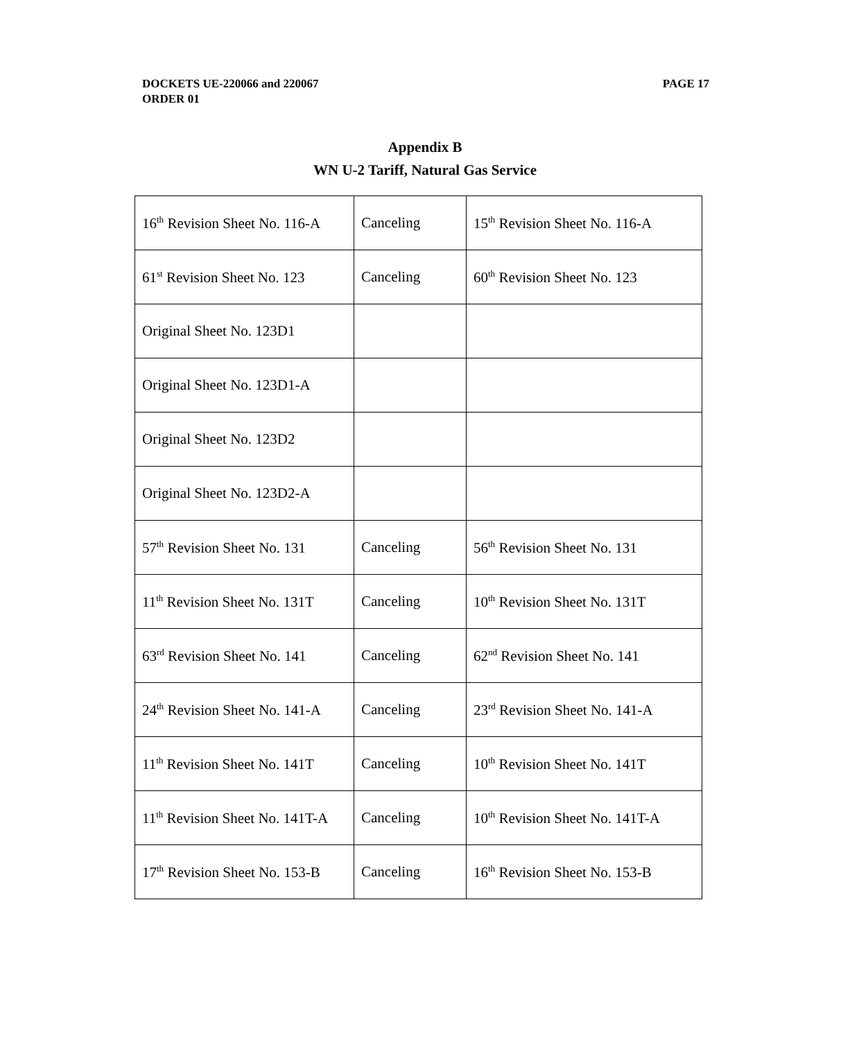PAGE 17 DOCKETS UE-220066 and 220067
ORDER 01
Appendix B
WN U-2 Tariff, Natural Gas Service
| 16<sup>th</sup> Revision Sheet No. 116-A | Canceling | 15<sup>th</sup> Revision Sheet No. 116-A |
| 61<sup>st</sup> Revision Sheet No. 123 | Canceling | 60<sup>th</sup> Revision Sheet No. 123 |
| Original Sheet No. 123D1 | | |
| Original Sheet No. 123D1-A | | |
| Original Sheet No. 123D2 | | |
| Original Sheet No. 123D2-A | | |
| 57<sup>th</sup> Revision Sheet No. 131 | Canceling | 56<sup>th</sup> Revision Sheet No. 131 |
| 11<sup>th</sup> Revision Sheet No. 131T | Canceling | 10<sup>th</sup> Revision Sheet No. 131T |
| 63<sup>rd</sup> Revision Sheet No. 141 | Canceling | 62<sup>nd</sup> Revision Sheet No. 141 |
| 24<sup>th</sup> Revision Sheet No. 141-A | Canceling | 23<sup>rd</sup> Revision Sheet No. 141-A |
| 11<sup>th</sup> Revision Sheet No. 141T | Canceling | 10<sup>th</sup> Revision Sheet No. 141T |
| 11<sup>th</sup> Revision Sheet No. 141T-A | Canceling | 10<sup>th</sup> Revision Sheet No. 141T-A |
| 17<sup>th</sup> Revision Sheet No. 153-B | Canceling | 16<sup>th</sup> Revision Sheet No. 153-B |